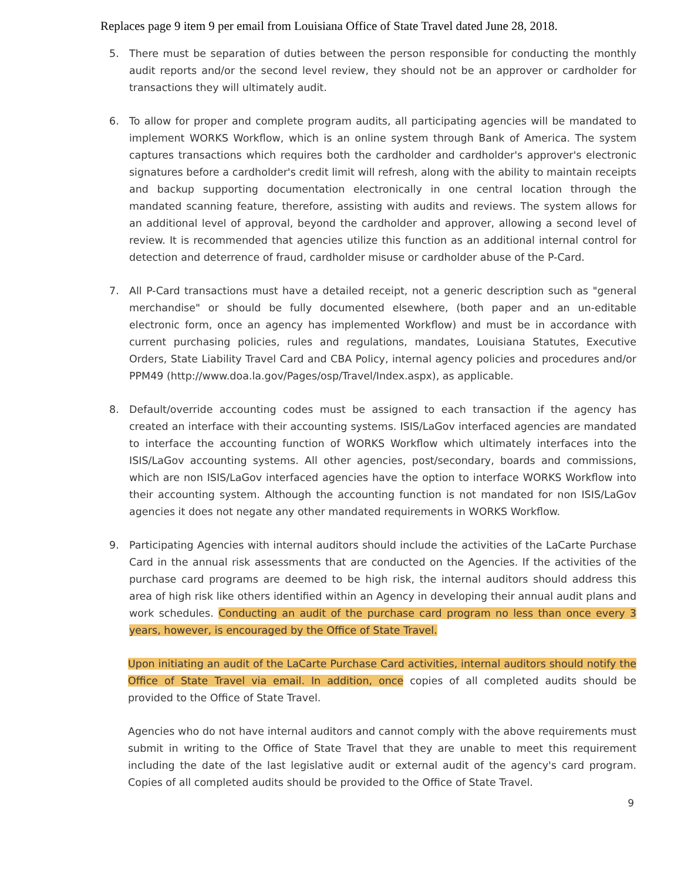Replaces page 9 item 9 per email from Louisiana Office of State Travel dated June 28, 2018.
5. There must be separation of duties between the person responsible for conducting the monthly audit reports and/or the second level review, they should not be an approver or cardholder for transactions they will ultimately audit.
6. To allow for proper and complete program audits, all participating agencies will be mandated to implement WORKS Workflow, which is an online system through Bank of America. The system captures transactions which requires both the cardholder and cardholder's approver's electronic signatures before a cardholder's credit limit will refresh, along with the ability to maintain receipts and backup supporting documentation electronically in one central location through the mandated scanning feature, therefore, assisting with audits and reviews. The system allows for an additional level of approval, beyond the cardholder and approver, allowing a second level of review. It is recommended that agencies utilize this function as an additional internal control for detection and deterrence of fraud, cardholder misuse or cardholder abuse of the P-Card.
7. All P-Card transactions must have a detailed receipt, not a generic description such as "general merchandise" or should be fully documented elsewhere, (both paper and an un-editable electronic form, once an agency has implemented Workflow) and must be in accordance with current purchasing policies, rules and regulations, mandates, Louisiana Statutes, Executive Orders, State Liability Travel Card and CBA Policy, internal agency policies and procedures and/or PPM49 (http://www.doa.la.gov/Pages/osp/Travel/Index.aspx), as applicable.
8. Default/override accounting codes must be assigned to each transaction if the agency has created an interface with their accounting systems. ISIS/LaGov interfaced agencies are mandated to interface the accounting function of WORKS Workflow which ultimately interfaces into the ISIS/LaGov accounting systems. All other agencies, post/secondary, boards and commissions, which are non ISIS/LaGov interfaced agencies have the option to interface WORKS Workflow into their accounting system. Although the accounting function is not mandated for non ISIS/LaGov agencies it does not negate any other mandated requirements in WORKS Workflow.
9. Participating Agencies with internal auditors should include the activities of the LaCarte Purchase Card in the annual risk assessments that are conducted on the Agencies. If the activities of the purchase card programs are deemed to be high risk, the internal auditors should address this area of high risk like others identified within an Agency in developing their annual audit plans and work schedules. Conducting an audit of the purchase card program no less than once every 3 years, however, is encouraged by the Office of State Travel.
Upon initiating an audit of the LaCarte Purchase Card activities, internal auditors should notify the Office of State Travel via email. In addition, once copies of all completed audits should be provided to the Office of State Travel.
Agencies who do not have internal auditors and cannot comply with the above requirements must submit in writing to the Office of State Travel that they are unable to meet this requirement including the date of the last legislative audit or external audit of the agency's card program. Copies of all completed audits should be provided to the Office of State Travel.
9